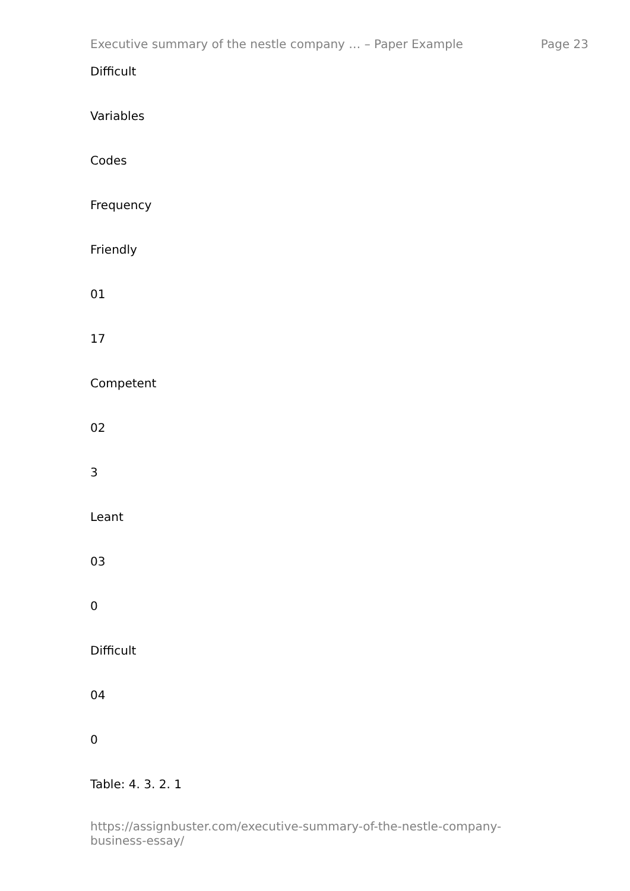Executive summary of the nestle company … – Paper Example Page 23
Difficult
Variables
Codes
Frequency
Friendly
01
17
Competent
02
3
Leant
03
0
Difficult
04
0
Table: 4. 3. 2. 1
https://assignbuster.com/executive-summary-of-the-nestle-company-
business-essay/